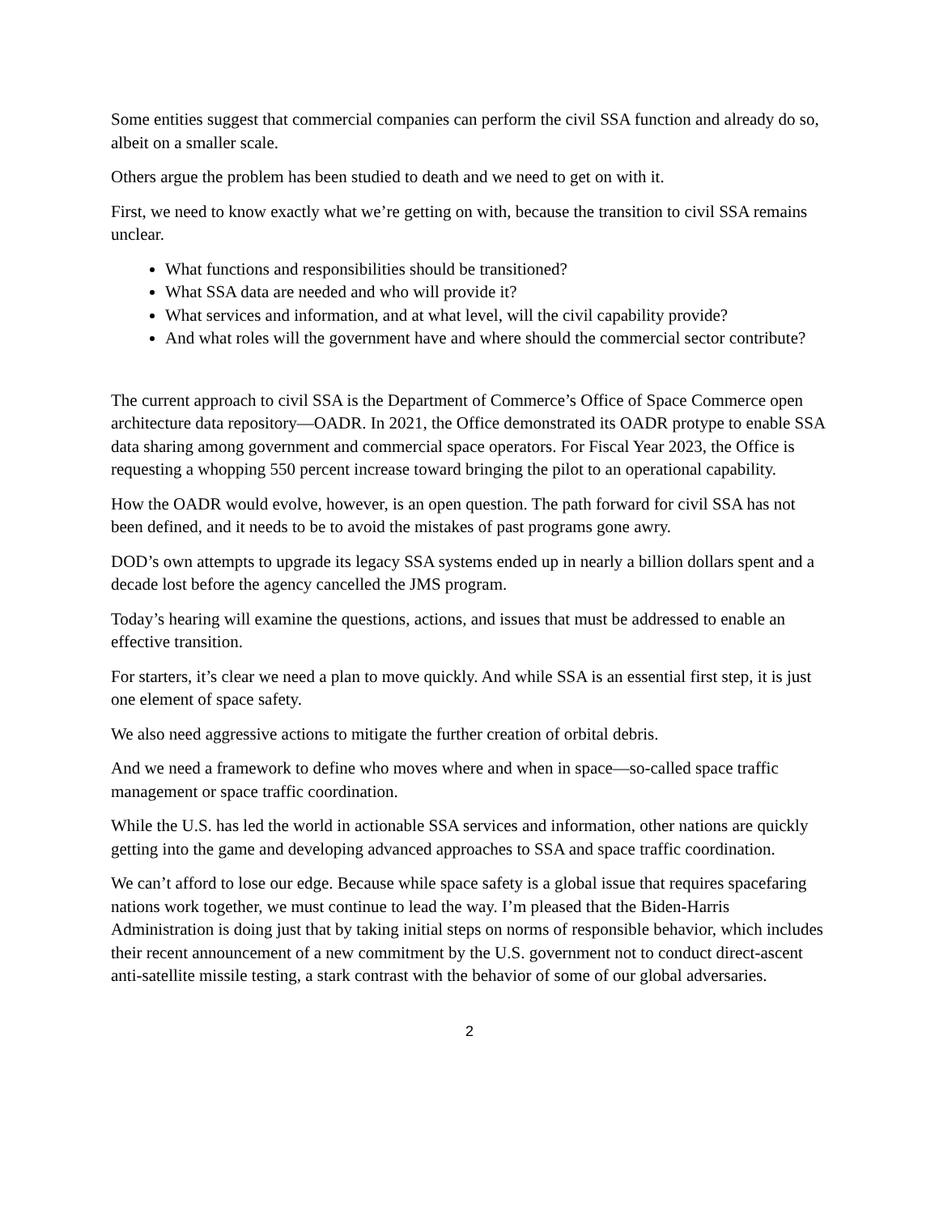Some entities suggest that commercial companies can perform the civil SSA function and already do so, albeit on a smaller scale.
Others argue the problem has been studied to death and we need to get on with it.
First, we need to know exactly what we’re getting on with, because the transition to civil SSA remains unclear.
What functions and responsibilities should be transitioned?
What SSA data are needed and who will provide it?
What services and information, and at what level, will the civil capability provide?
And what roles will the government have and where should the commercial sector contribute?
The current approach to civil SSA is the Department of Commerce’s Office of Space Commerce open architecture data repository—OADR. In 2021, the Office demonstrated its OADR protype to enable SSA data sharing among government and commercial space operators. For Fiscal Year 2023, the Office is requesting a whopping 550 percent increase toward bringing the pilot to an operational capability.
How the OADR would evolve, however, is an open question. The path forward for civil SSA has not been defined, and it needs to be to avoid the mistakes of past programs gone awry.
DOD’s own attempts to upgrade its legacy SSA systems ended up in nearly a billion dollars spent and a decade lost before the agency cancelled the JMS program.
Today’s hearing will examine the questions, actions, and issues that must be addressed to enable an effective transition.
For starters, it’s clear we need a plan to move quickly. And while SSA is an essential first step, it is just one element of space safety.
We also need aggressive actions to mitigate the further creation of orbital debris.
And we need a framework to define who moves where and when in space—so-called space traffic management or space traffic coordination.
While the U.S. has led the world in actionable SSA services and information, other nations are quickly getting into the game and developing advanced approaches to SSA and space traffic coordination.
We can’t afford to lose our edge. Because while space safety is a global issue that requires spacefaring nations work together, we must continue to lead the way. I’m pleased that the Biden-Harris Administration is doing just that by taking initial steps on norms of responsible behavior, which includes their recent announcement of a new commitment by the U.S. government not to conduct direct-ascent anti-satellite missile testing, a stark contrast with the behavior of some of our global adversaries.
2